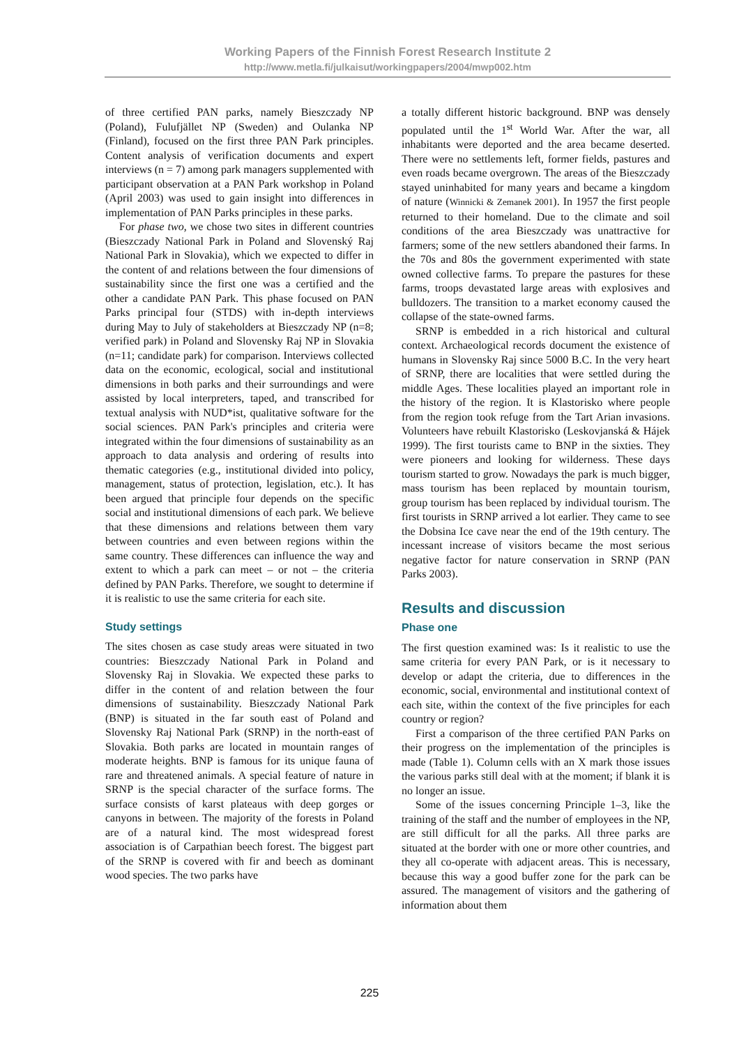Working Papers of the Finnish Forest Research Institute 2
http://www.metla.fi/julkaisut/workingpapers/2004/mwp002.htm
of three certified PAN parks, namely Bieszczady NP (Poland), Fulufjället NP (Sweden) and Oulanka NP (Finland), focused on the first three PAN Park principles. Content analysis of verification documents and expert interviews (n = 7) among park managers supplemented with participant observation at a PAN Park workshop in Poland (April 2003) was used to gain insight into differences in implementation of PAN Parks principles in these parks.
For phase two, we chose two sites in different countries (Bieszczady National Park in Poland and Slovenský Raj National Park in Slovakia), which we expected to differ in the content of and relations between the four dimensions of sustainability since the first one was a certified and the other a candidate PAN Park. This phase focused on PAN Parks principal four (STDS) with in-depth interviews during May to July of stakeholders at Bieszczady NP (n=8; verified park) in Poland and Slovensky Raj NP in Slovakia (n=11; candidate park) for comparison. Interviews collected data on the economic, ecological, social and institutional dimensions in both parks and their surroundings and were assisted by local interpreters, taped, and transcribed for textual analysis with NUD*ist, qualitative software for the social sciences. PAN Park's principles and criteria were integrated within the four dimensions of sustainability as an approach to data analysis and ordering of results into thematic categories (e.g., institutional divided into policy, management, status of protection, legislation, etc.). It has been argued that principle four depends on the specific social and institutional dimensions of each park. We believe that these dimensions and relations between them vary between countries and even between regions within the same country. These differences can influence the way and extent to which a park can meet – or not – the criteria defined by PAN Parks. Therefore, we sought to determine if it is realistic to use the same criteria for each site.
Study settings
The sites chosen as case study areas were situated in two countries: Bieszczady National Park in Poland and Slovensky Raj in Slovakia. We expected these parks to differ in the content of and relation between the four dimensions of sustainability. Bieszczady National Park (BNP) is situated in the far south east of Poland and Slovensky Raj National Park (SRNP) in the north-east of Slovakia. Both parks are located in mountain ranges of moderate heights. BNP is famous for its unique fauna of rare and threatened animals. A special feature of nature in SRNP is the special character of the surface forms. The surface consists of karst plateaus with deep gorges or canyons in between. The majority of the forests in Poland are of a natural kind. The most widespread forest association is of Carpathian beech forest. The biggest part of the SRNP is covered with fir and beech as dominant wood species. The two parks have
a totally different historic background. BNP was densely populated until the 1<sup>st</sup> World War. After the war, all inhabitants were deported and the area became deserted. There were no settlements left, former fields, pastures and even roads became overgrown. The areas of the Bieszczady stayed uninhabited for many years and became a kingdom of nature (Winnicki & Zemanek 2001). In 1957 the first people returned to their homeland. Due to the climate and soil conditions of the area Bieszczady was unattractive for farmers; some of the new settlers abandoned their farms. In the 70s and 80s the government experimented with state owned collective farms. To prepare the pastures for these farms, troops devastated large areas with explosives and bulldozers. The transition to a market economy caused the collapse of the state-owned farms.
SRNP is embedded in a rich historical and cultural context. Archaeological records document the existence of humans in Slovensky Raj since 5000 B.C. In the very heart of SRNP, there are localities that were settled during the middle Ages. These localities played an important role in the history of the region. It is Klastorisko where people from the region took refuge from the Tart Arian invasions. Volunteers have rebuilt Klastorisko (Leskovjanská & Hájek 1999). The first tourists came to BNP in the sixties. They were pioneers and looking for wilderness. These days tourism started to grow. Nowadays the park is much bigger, mass tourism has been replaced by mountain tourism, group tourism has been replaced by individual tourism. The first tourists in SRNP arrived a lot earlier. They came to see the Dobsina Ice cave near the end of the 19th century. The incessant increase of visitors became the most serious negative factor for nature conservation in SRNP (PAN Parks 2003).
Results and discussion
Phase one
The first question examined was: Is it realistic to use the same criteria for every PAN Park, or is it necessary to develop or adapt the criteria, due to differences in the economic, social, environmental and institutional context of each site, within the context of the five principles for each country or region?
First a comparison of the three certified PAN Parks on their progress on the implementation of the principles is made (Table 1). Column cells with an X mark those issues the various parks still deal with at the moment; if blank it is no longer an issue.
Some of the issues concerning Principle 1–3, like the training of the staff and the number of employees in the NP, are still difficult for all the parks. All three parks are situated at the border with one or more other countries, and they all co-operate with adjacent areas. This is necessary, because this way a good buffer zone for the park can be assured. The management of visitors and the gathering of information about them
225